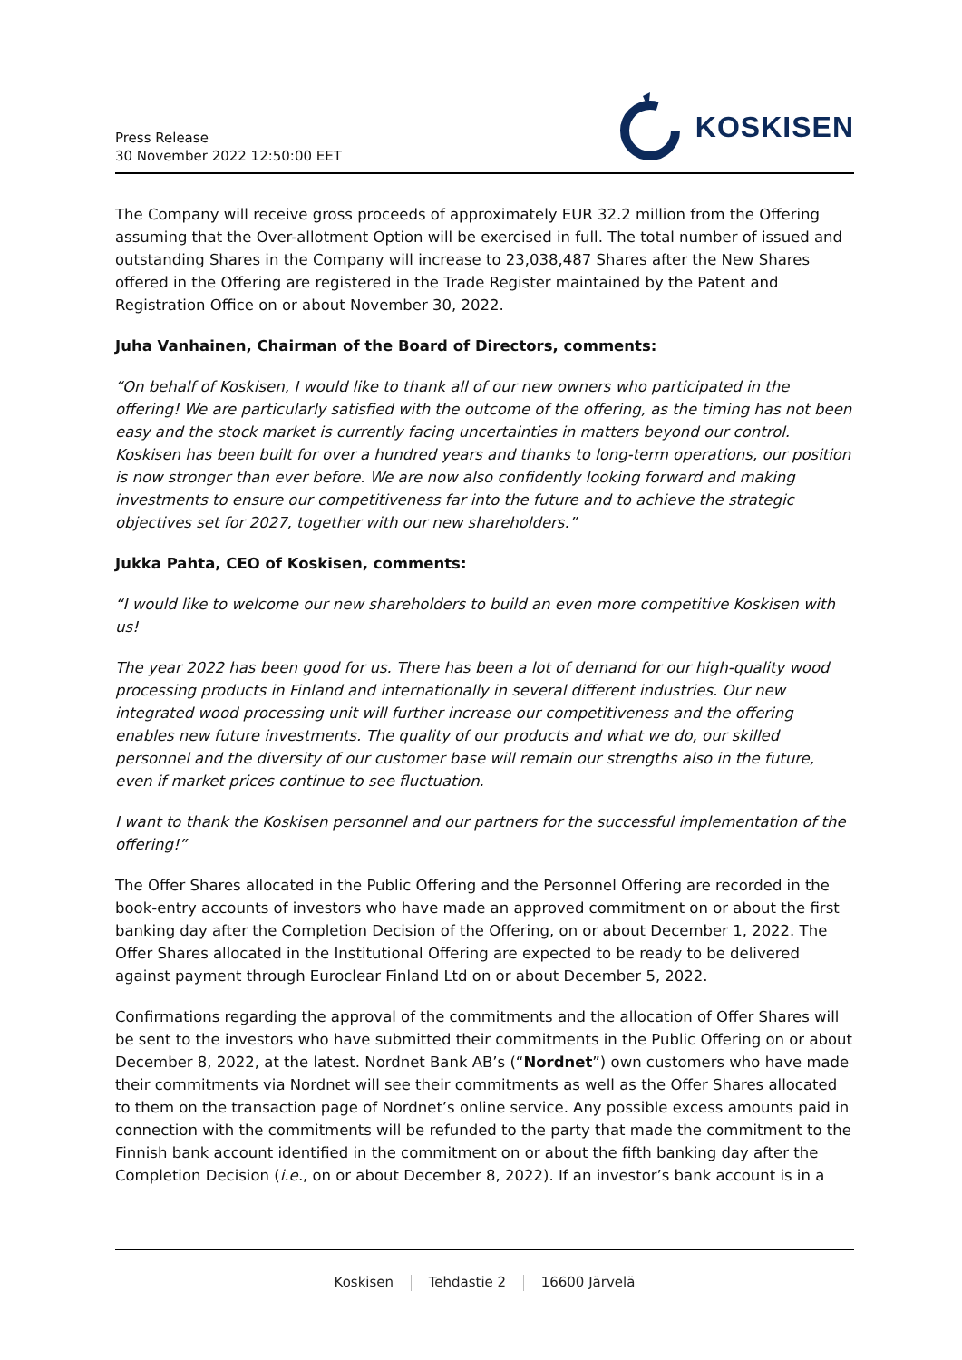Press Release
30 November 2022 12:50:00 EET
KOSKISEN
The Company will receive gross proceeds of approximately EUR 32.2 million from the Offering assuming that the Over-allotment Option will be exercised in full. The total number of issued and outstanding Shares in the Company will increase to 23,038,487 Shares after the New Shares offered in the Offering are registered in the Trade Register maintained by the Patent and Registration Office on or about November 30, 2022.
Juha Vanhainen, Chairman of the Board of Directors, comments:
“On behalf of Koskisen, I would like to thank all of our new owners who participated in the offering! We are particularly satisfied with the outcome of the offering, as the timing has not been easy and the stock market is currently facing uncertainties in matters beyond our control. Koskisen has been built for over a hundred years and thanks to long-term operations, our position is now stronger than ever before. We are now also confidently looking forward and making investments to ensure our competitiveness far into the future and to achieve the strategic objectives set for 2027, together with our new shareholders.”
Jukka Pahta, CEO of Koskisen, comments:
“I would like to welcome our new shareholders to build an even more competitive Koskisen with us!
The year 2022 has been good for us. There has been a lot of demand for our high-quality wood processing products in Finland and internationally in several different industries. Our new integrated wood processing unit will further increase our competitiveness and the offering enables new future investments. The quality of our products and what we do, our skilled personnel and the diversity of our customer base will remain our strengths also in the future, even if market prices continue to see fluctuation.
I want to thank the Koskisen personnel and our partners for the successful implementation of the offering!”
The Offer Shares allocated in the Public Offering and the Personnel Offering are recorded in the book-entry accounts of investors who have made an approved commitment on or about the first banking day after the Completion Decision of the Offering, on or about December 1, 2022. The Offer Shares allocated in the Institutional Offering are expected to be ready to be delivered against payment through Euroclear Finland Ltd on or about December 5, 2022.
Confirmations regarding the approval of the commitments and the allocation of Offer Shares will be sent to the investors who have submitted their commitments in the Public Offering on or about December 8, 2022, at the latest. Nordnet Bank AB’s (“Nordnet”) own customers who have made their commitments via Nordnet will see their commitments as well as the Offer Shares allocated to them on the transaction page of Nordnet’s online service. Any possible excess amounts paid in connection with the commitments will be refunded to the party that made the commitment to the Finnish bank account identified in the commitment on or about the fifth banking day after the Completion Decision (i.e., on or about December 8, 2022). If an investor’s bank account is in a
Koskisen Tehdastie 2 16600 Järvelä